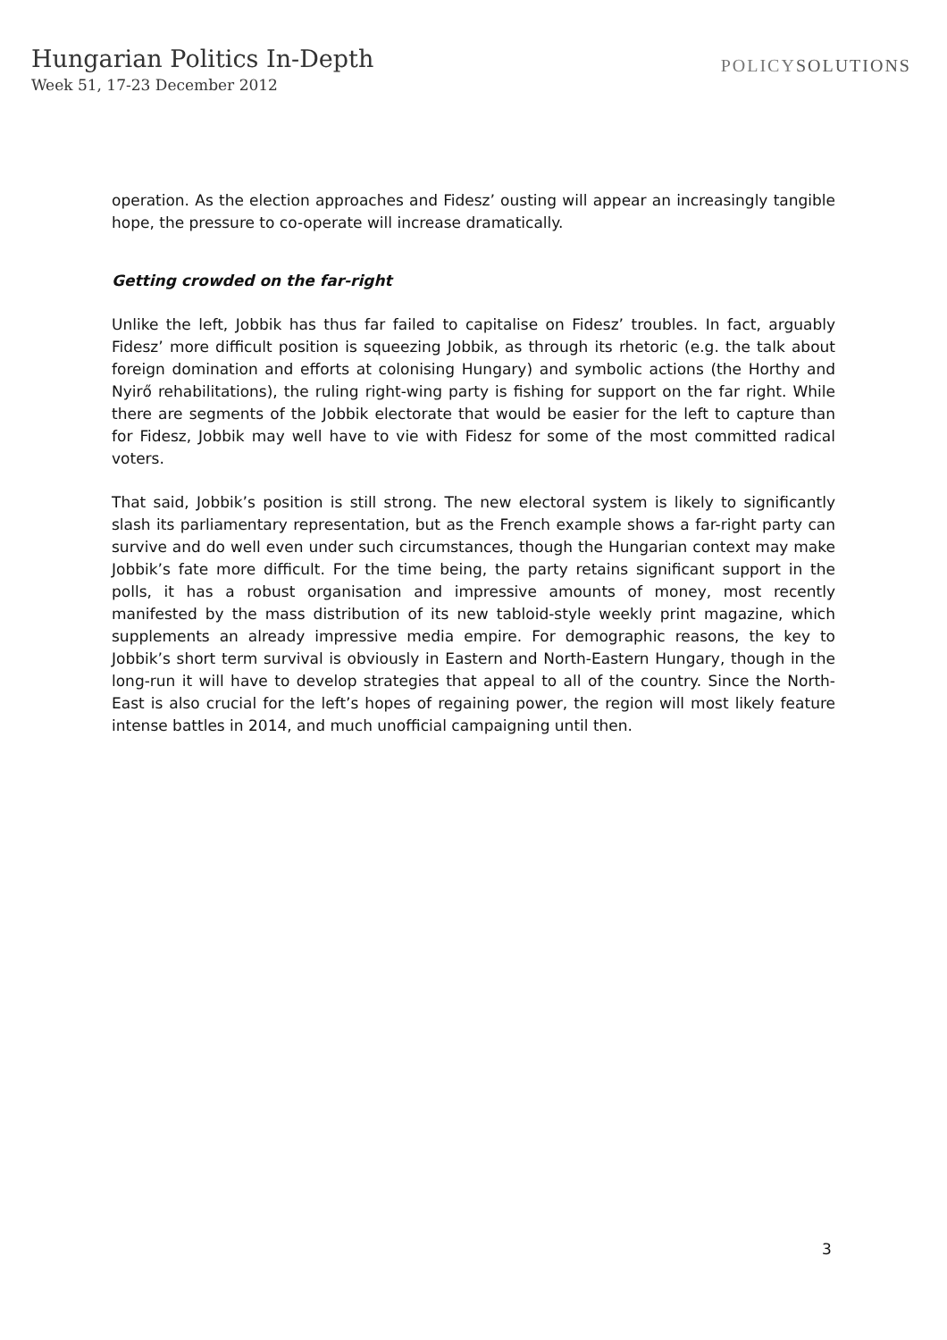Hungarian Politics In-Depth
Week 51, 17-23 December 2012
POLICYSOLUTIONS
operation. As the election approaches and Fidesz’ ousting will appear an increasingly tangible hope, the pressure to co-operate will increase dramatically.
Getting crowded on the far-right
Unlike the left, Jobbik has thus far failed to capitalise on Fidesz’ troubles. In fact, arguably Fidesz’ more difficult position is squeezing Jobbik, as through its rhetoric (e.g. the talk about foreign domination and efforts at colonising Hungary) and symbolic actions (the Horthy and Nyirő rehabilitations), the ruling right-wing party is fishing for support on the far right. While there are segments of the Jobbik electorate that would be easier for the left to capture than for Fidesz, Jobbik may well have to vie with Fidesz for some of the most committed radical voters.
That said, Jobbik’s position is still strong. The new electoral system is likely to significantly slash its parliamentary representation, but as the French example shows a far-right party can survive and do well even under such circumstances, though the Hungarian context may make Jobbik’s fate more difficult. For the time being, the party retains significant support in the polls, it has a robust organisation and impressive amounts of money, most recently manifested by the mass distribution of its new tabloid-style weekly print magazine, which supplements an already impressive media empire. For demographic reasons, the key to Jobbik’s short term survival is obviously in Eastern and North-Eastern Hungary, though in the long-run it will have to develop strategies that appeal to all of the country. Since the North-East is also crucial for the left’s hopes of regaining power, the region will most likely feature intense battles in 2014, and much unofficial campaigning until then.
3